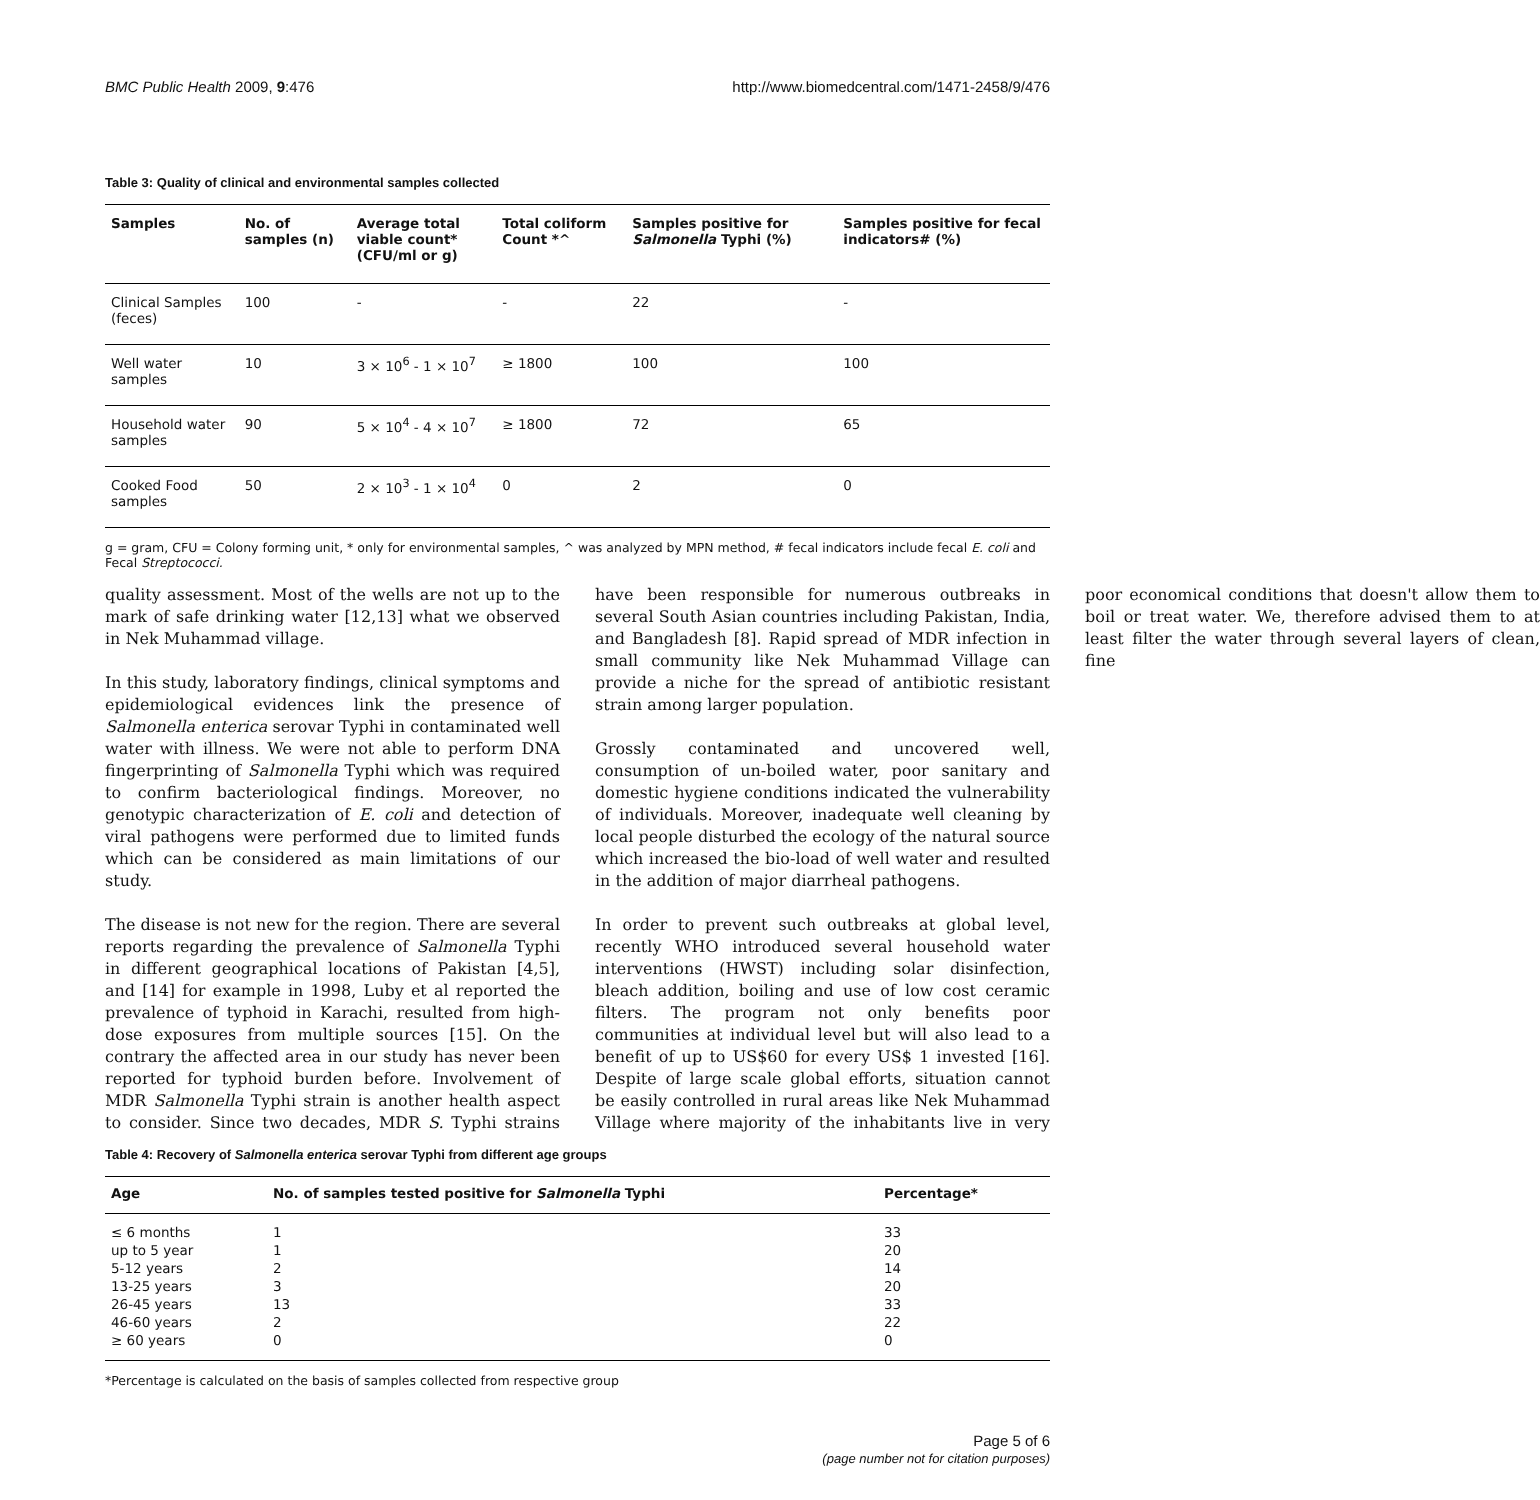BMC Public Health 2009, 9:476 http://www.biomedcentral.com/1471-2458/9/476
Table 3: Quality of clinical and environmental samples collected
| Samples | No. of samples (n) | Average total viable count* (CFU/ml or g) | Total coliform Count *^ | Samples positive for Salmonella Typhi (%) | Samples positive for fecal indicators# (%) |
| --- | --- | --- | --- | --- | --- |
| Clinical Samples (feces) | 100 | - | - | 22 | - |
| Well water samples | 10 | 3 × 10<sup>6</sup> - 1 × 10<sup>7</sup> | ≥ 1800 | 100 | 100 |
| Household water samples | 90 | 5 × 10<sup>4</sup> - 4 × 10<sup>7</sup> | ≥ 1800 | 72 | 65 |
| Cooked Food samples | 50 | 2 × 10<sup>3</sup> - 1 × 10<sup>4</sup> | 0 | 2 | 0 |
g = gram, CFU = Colony forming unit, * only for environmental samples, ^ was analyzed by MPN method, # fecal indicators include fecal E. coli and Fecal Streptococci.
quality assessment. Most of the wells are not up to the mark of safe drinking water [12,13] what we observed in Nek Muhammad village.
In this study, laboratory findings, clinical symptoms and epidemiological evidences link the presence of Salmonella enterica serovar Typhi in contaminated well water with illness. We were not able to perform DNA fingerprinting of Salmonella Typhi which was required to confirm bacteriological findings. Moreover, no genotypic characterization of E. coli and detection of viral pathogens were performed due to limited funds which can be considered as main limitations of our study.
The disease is not new for the region. There are several reports regarding the prevalence of Salmonella Typhi in different geographical locations of Pakistan [4,5], and [14] for example in 1998, Luby et al reported the prevalence of typhoid in Karachi, resulted from high-dose exposures from multiple sources [15]. On the contrary the affected area in our study has never been reported for typhoid burden before. Involvement of MDR Salmonella Typhi strain is another health aspect to consider. Since two decades, MDR S. Typhi strains have been responsible for numerous outbreaks in several South Asian countries including Pakistan, India, and Bangladesh [8]. Rapid spread of MDR infection in small community like Nek Muhammad Village can provide a niche for the spread of antibiotic resistant strain among larger population.
Grossly contaminated and uncovered well, consumption of un-boiled water, poor sanitary and domestic hygiene conditions indicated the vulnerability of individuals. Moreover, inadequate well cleaning by local people disturbed the ecology of the natural source which increased the bio-load of well water and resulted in the addition of major diarrheal pathogens.
In order to prevent such outbreaks at global level, recently WHO introduced several household water interventions (HWST) including solar disinfection, bleach addition, boiling and use of low cost ceramic filters. The program not only benefits poor communities at individual level but will also lead to a benefit of up to US$60 for every US$ 1 invested [16]. Despite of large scale global efforts, situation cannot be easily controlled in rural areas like Nek Muhammad Village where majority of the inhabitants live in very poor economical conditions that doesn't allow them to boil or treat water. We, therefore advised them to at least filter the water through several layers of clean, fine
Table 4: Recovery of Salmonella enterica serovar Typhi from different age groups
| Age | No. of samples tested positive for Salmonella Typhi | Percentage* |
| --- | --- | --- |
| ≤ 6 months | 1 | 33 |
| up to 5 year | 1 | 20 |
| 5-12 years | 2 | 14 |
| 13-25 years | 3 | 20 |
| 26-45 years | 13 | 33 |
| 46-60 years | 2 | 22 |
| ≥ 60 years | 0 | 0 |
*Percentage is calculated on the basis of samples collected from respective group
Page 5 of 6
(page number not for citation purposes)